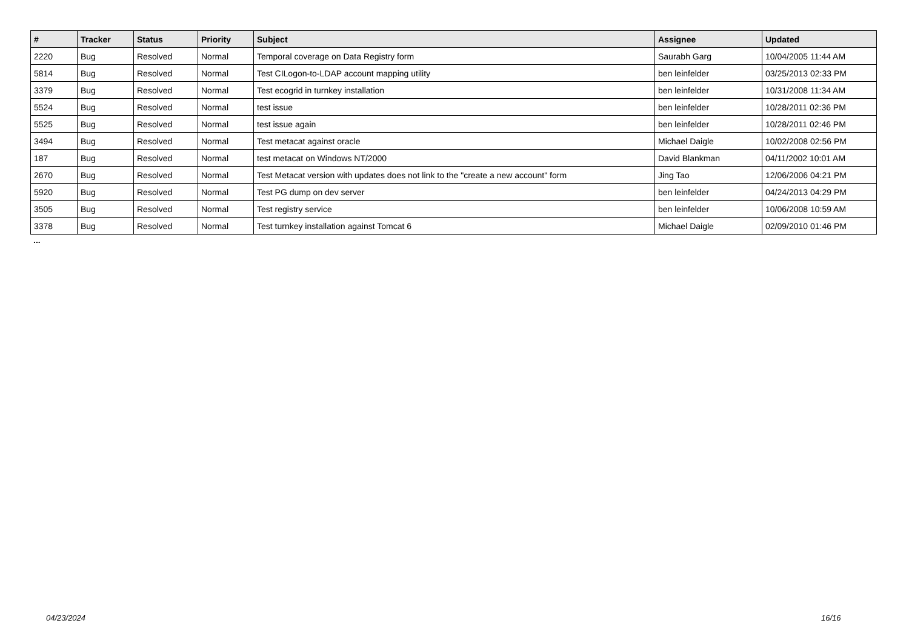| # | Tracker | Status | Priority | Subject | Assignee | Updated |
| --- | --- | --- | --- | --- | --- | --- |
| 2220 | Bug | Resolved | Normal | Temporal coverage on Data Registry form | Saurabh Garg | 10/04/2005 11:44 AM |
| 5814 | Bug | Resolved | Normal | Test CILogon-to-LDAP account mapping utility | ben leinfelder | 03/25/2013 02:33 PM |
| 3379 | Bug | Resolved | Normal | Test ecogrid in turnkey installation | ben leinfelder | 10/31/2008 11:34 AM |
| 5524 | Bug | Resolved | Normal | test issue | ben leinfelder | 10/28/2011 02:36 PM |
| 5525 | Bug | Resolved | Normal | test issue again | ben leinfelder | 10/28/2011 02:46 PM |
| 3494 | Bug | Resolved | Normal | Test metacat against oracle | Michael Daigle | 10/02/2008 02:56 PM |
| 187 | Bug | Resolved | Normal | test metacat on Windows NT/2000 | David Blankman | 04/11/2002 10:01 AM |
| 2670 | Bug | Resolved | Normal | Test Metacat version with updates does not link to the "create a new account" form | Jing Tao | 12/06/2006 04:21 PM |
| 5920 | Bug | Resolved | Normal | Test PG dump on dev server | ben leinfelder | 04/24/2013 04:29 PM |
| 3505 | Bug | Resolved | Normal | Test registry service | ben leinfelder | 10/06/2008 10:59 AM |
| 3378 | Bug | Resolved | Normal | Test turnkey installation against Tomcat 6 | Michael Daigle | 02/09/2010 01:46 PM |
...
04/23/2024 16/16